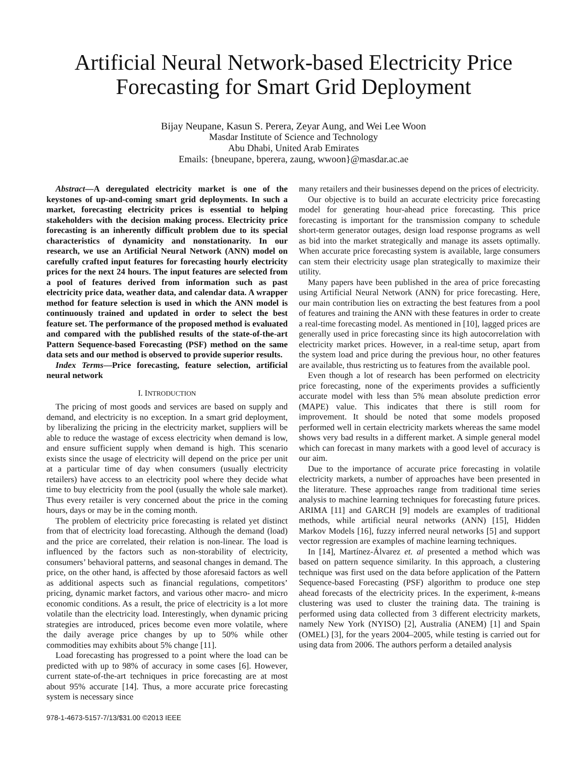Artificial Neural Network-based Electricity Price Forecasting for Smart Grid Deployment
Bijay Neupane, Kasun S. Perera, Zeyar Aung, and Wei Lee Woon
Masdar Institute of Science and Technology
Abu Dhabi, United Arab Emirates
Emails: {bneupane, bperera, zaung, wwoon}@masdar.ac.ae
Abstract—A deregulated electricity market is one of the keystones of up-and-coming smart grid deployments. In such a market, forecasting electricity prices is essential to helping stakeholders with the decision making process. Electricity price forecasting is an inherently difficult problem due to its special characteristics of dynamicity and nonstationarity. In our research, we use an Artificial Neural Network (ANN) model on carefully crafted input features for forecasting hourly electricity prices for the next 24 hours. The input features are selected from a pool of features derived from information such as past electricity price data, weather data, and calendar data. A wrapper method for feature selection is used in which the ANN model is continuously trained and updated in order to select the best feature set. The performance of the proposed method is evaluated and compared with the published results of the state-of-the-art Pattern Sequence-based Forecasting (PSF) method on the same data sets and our method is observed to provide superior results.
Index Terms—Price forecasting, feature selection, artificial neural network
I. INTRODUCTION
The pricing of most goods and services are based on supply and demand, and electricity is no exception. In a smart grid deployment, by liberalizing the pricing in the electricity market, suppliers will be able to reduce the wastage of excess electricity when demand is low, and ensure sufficient supply when demand is high. This scenario exists since the usage of electricity will depend on the price per unit at a particular time of day when consumers (usually electricity retailers) have access to an electricity pool where they decide what time to buy electricity from the pool (usually the whole sale market). Thus every retailer is very concerned about the price in the coming hours, days or may be in the coming month.
The problem of electricity price forecasting is related yet distinct from that of electricity load forecasting. Although the demand (load) and the price are correlated, their relation is non-linear. The load is influenced by the factors such as non-storability of electricity, consumers’ behavioral patterns, and seasonal changes in demand. The price, on the other hand, is affected by those aforesaid factors as well as additional aspects such as financial regulations, competitors’ pricing, dynamic market factors, and various other macro- and micro economic conditions. As a result, the price of electricity is a lot more volatile than the electricity load. Interestingly, when dynamic pricing strategies are introduced, prices become even more volatile, where the daily average price changes by up to 50% while other commodities may exhibits about 5% change [11].
Load forecasting has progressed to a point where the load can be predicted with up to 98% of accuracy in some cases [6]. However, current state-of-the-art techniques in price forecasting are at most about 95% accurate [14]. Thus, a more accurate price forecasting system is necessary since
978-1-4673-5157-7/13/$31.00 ©2013 IEEE
many retailers and their businesses depend on the prices of electricity.
Our objective is to build an accurate electricity price forecasting model for generating hour-ahead price forecasting. This price forecasting is important for the transmission company to schedule short-term generator outages, design load response programs as well as bid into the market strategically and manage its assets optimally. When accurate price forecasting system is available, large consumers can stem their electricity usage plan strategically to maximize their utility.
Many papers have been published in the area of price forecasting using Artificial Neural Network (ANN) for price forecasting. Here, our main contribution lies on extracting the best features from a pool of features and training the ANN with these features in order to create a real-time forecasting model. As mentioned in [10], lagged prices are generally used in price forecasting since its high autocorrelation with electricity market prices. However, in a real-time setup, apart from the system load and price during the previous hour, no other features are available, thus restricting us to features from the available pool.
Even though a lot of research has been performed on electricity price forecasting, none of the experiments provides a sufficiently accurate model with less than 5% mean absolute prediction error (MAPE) value. This indicates that there is still room for improvement. It should be noted that some models proposed performed well in certain electricity markets whereas the same model shows very bad results in a different market. A simple general model which can forecast in many markets with a good level of accuracy is our aim.
Due to the importance of accurate price forecasting in volatile electricity markets, a number of approaches have been presented in the literature. These approaches range from traditional time series analysis to machine learning techniques for forecasting future prices. ARIMA [11] and GARCH [9] models are examples of traditional methods, while artificial neural networks (ANN) [15], Hidden Markov Models [16], fuzzy inferred neural networks [5] and support vector regression are examples of machine learning techniques.
In [14], Martínez-Álvarez et. al presented a method which was based on pattern sequence similarity. In this approach, a clustering technique was first used on the data before application of the Pattern Sequence-based Forecasting (PSF) algorithm to produce one step ahead forecasts of the electricity prices. In the experiment, k-means clustering was used to cluster the training data. The training is performed using data collected from 3 different electricity markets, namely New York (NYISO) [2], Australia (ANEM) [1] and Spain (OMEL) [3], for the years 2004–2005, while testing is carried out for using data from 2006. The authors perform a detailed analysis